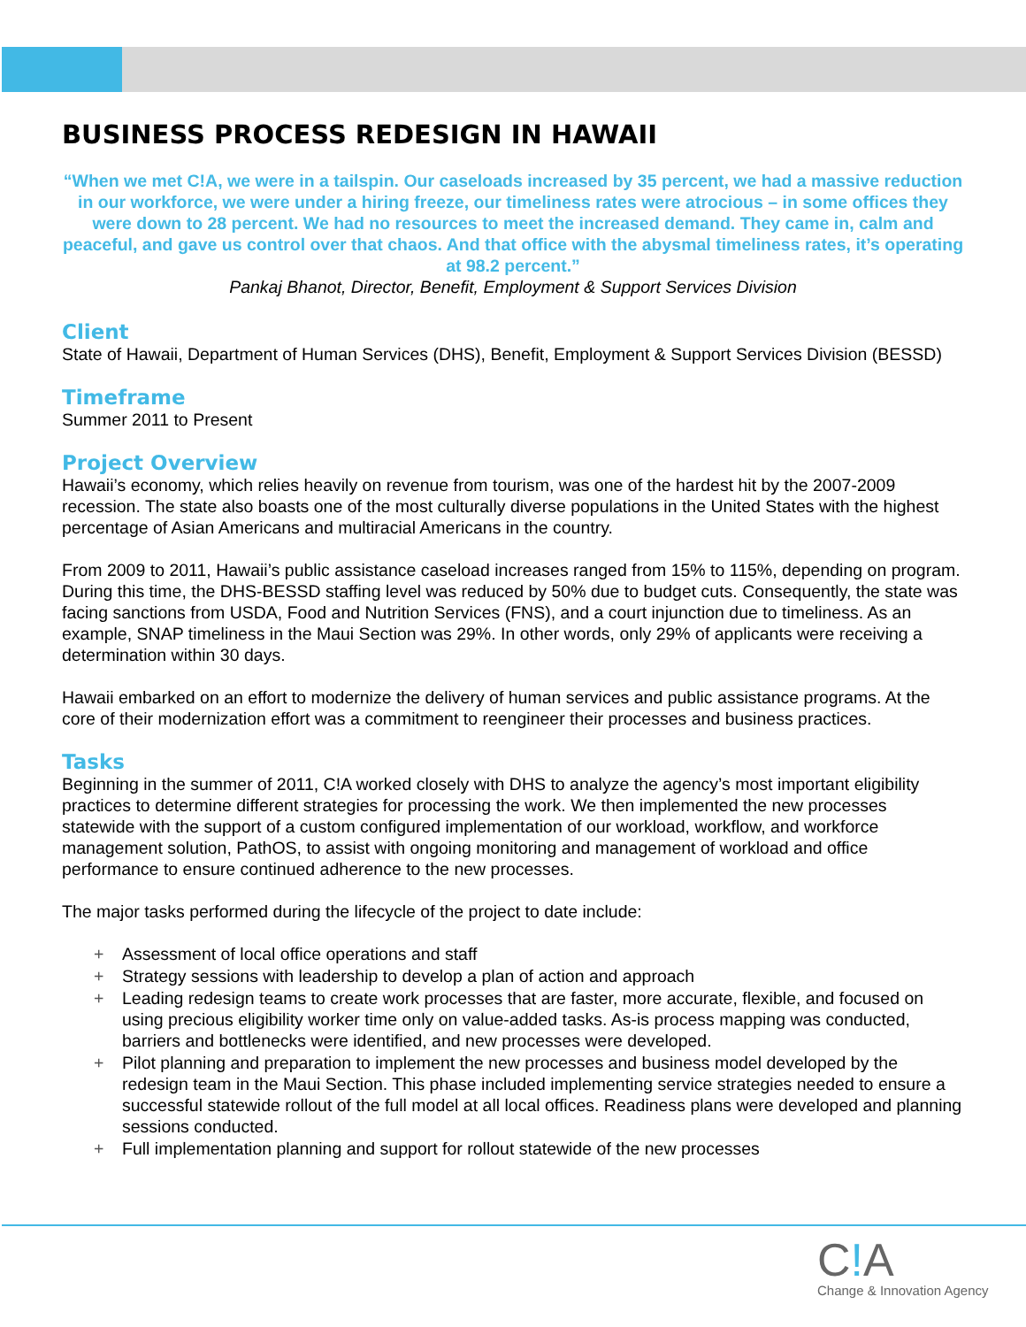BUSINESS PROCESS REDESIGN IN HAWAII
“When we met C!A, we were in a tailspin. Our caseloads increased by 35 percent, we had a massive reduction in our workforce, we were under a hiring freeze, our timeliness rates were atrocious – in some offices they were down to 28 percent. We had no resources to meet the increased demand. They came in, calm and peaceful, and gave us control over that chaos. And that office with the abysmal timeliness rates, it’s operating at 98.2 percent.”
Pankaj Bhanot, Director, Benefit, Employment & Support Services Division
Client
State of Hawaii, Department of Human Services (DHS), Benefit, Employment & Support Services Division (BESSD)
Timeframe
Summer 2011 to Present
Project Overview
Hawaii’s economy, which relies heavily on revenue from tourism, was one of the hardest hit by the 2007-2009 recession. The state also boasts one of the most culturally diverse populations in the United States with the highest percentage of Asian Americans and multiracial Americans in the country.
From 2009 to 2011, Hawaii’s public assistance caseload increases ranged from 15% to 115%, depending on program. During this time, the DHS-BESSD staffing level was reduced by 50% due to budget cuts. Consequently, the state was facing sanctions from USDA, Food and Nutrition Services (FNS), and a court injunction due to timeliness. As an example, SNAP timeliness in the Maui Section was 29%. In other words, only 29% of applicants were receiving a determination within 30 days.
Hawaii embarked on an effort to modernize the delivery of human services and public assistance programs. At the core of their modernization effort was a commitment to reengineer their processes and business practices.
Tasks
Beginning in the summer of 2011, C!A worked closely with DHS to analyze the agency’s most important eligibility practices to determine different strategies for processing the work. We then implemented the new processes statewide with the support of a custom configured implementation of our workload, workflow, and workforce management solution, PathOS, to assist with ongoing monitoring and management of workload and office performance to ensure continued adherence to the new processes.
The major tasks performed during the lifecycle of the project to date include:
+ Assessment of local office operations and staff
+ Strategy sessions with leadership to develop a plan of action and approach
+ Leading redesign teams to create work processes that are faster, more accurate, flexible, and focused on using precious eligibility worker time only on value-added tasks. As-is process mapping was conducted, barriers and bottlenecks were identified, and new processes were developed.
+ Pilot planning and preparation to implement the new processes and business model developed by the redesign team in the Maui Section. This phase included implementing service strategies needed to ensure a successful statewide rollout of the full model at all local offices. Readiness plans were developed and planning sessions conducted.
+ Full implementation planning and support for rollout statewide of the new processes
C!A
Change & Innovation Agency